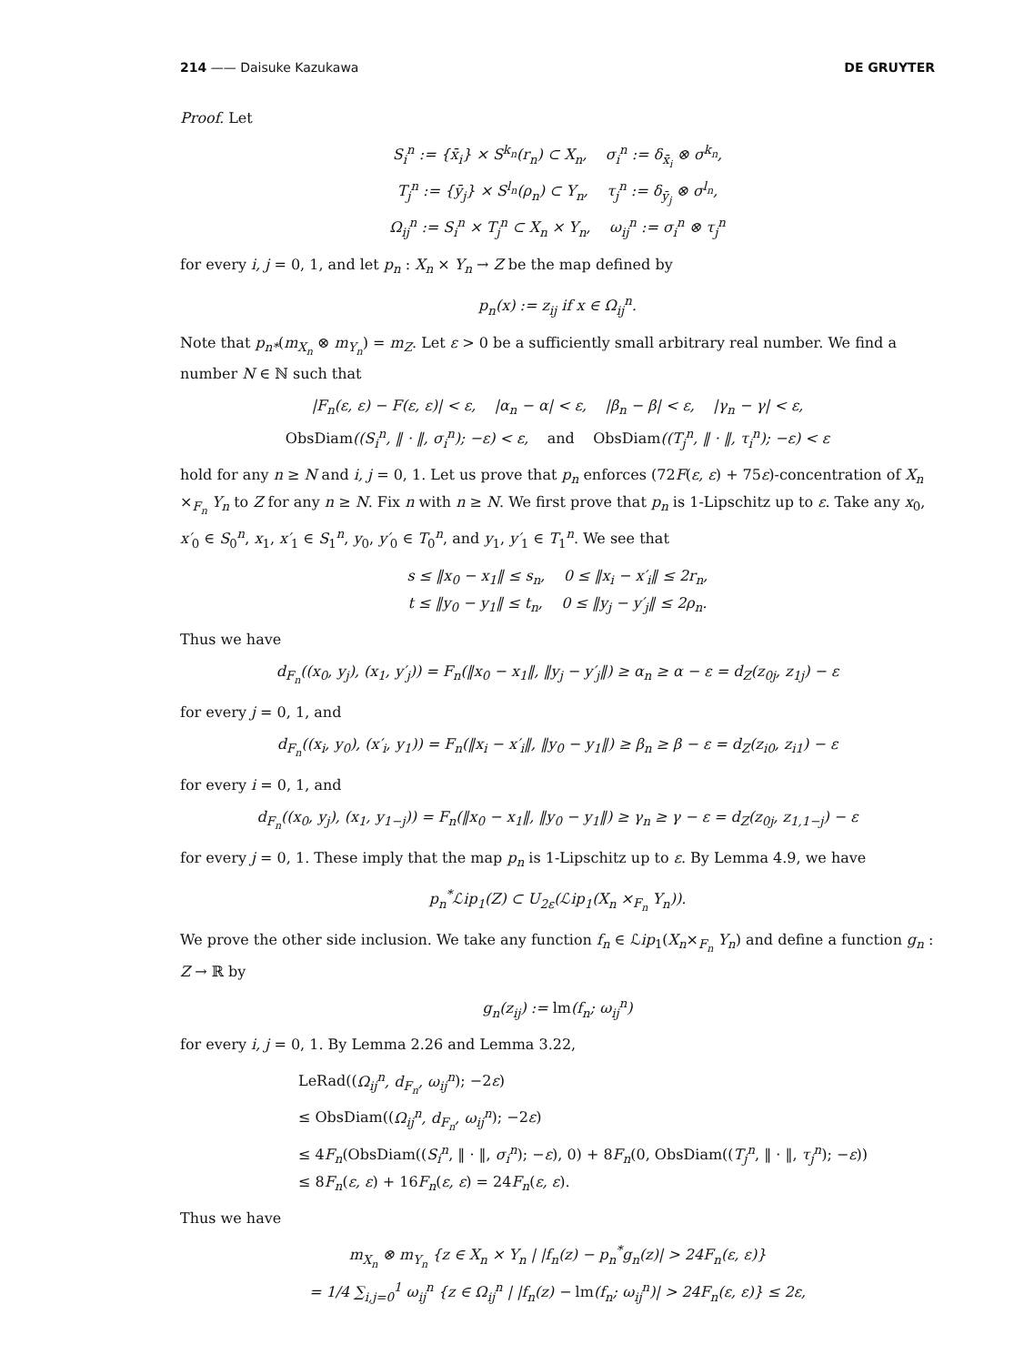214 —— Daisuke Kazukawa DE GRUYTER
Proof. Let
S<sub>i</sub><sup>n</sup> := {x̄<sub>i</sub>} × S<sup>k<sub>n</sub></sup>(r<sub>n</sub>) ⊂ X<sub>n</sub>, σ<sub>i</sub><sup>n</sup> := δ<sub>x̄<sub>i</sub></sub> ⊗ σ<sup>k<sub>n</sub></sup>,
T<sub>j</sub><sup>n</sup> := {ȳ<sub>j</sub>} × S<sup>l<sub>n</sub></sup>(ρ<sub>n</sub>) ⊂ Y<sub>n</sub>, τ<sub>j</sub><sup>n</sup> := δ<sub>ȳ<sub>j</sub></sub> ⊗ σ<sup>l<sub>n</sub></sup>,
Ω<sub>ij</sub><sup>n</sup> := S<sub>i</sub><sup>n</sup> × T<sub>j</sub><sup>n</sup> ⊂ X<sub>n</sub> × Y<sub>n</sub>, ω<sub>ij</sub><sup>n</sup> := σ<sub>i</sub><sup>n</sup> ⊗ τ<sub>j</sub><sup>n</sup>
for every i, j = 0, 1, and let p<sub>n</sub> : X<sub>n</sub> × Y<sub>n</sub> → Z be the map defined by
p<sub>n</sub>(x) := z<sub>ij</sub> if x ∈ Ω<sub>ij</sub><sup>n</sup>.
Note that p<sub>n*</sub>(m<sub>X<sub>n</sub></sub> ⊗ m<sub>Y<sub>n</sub></sub>) = m<sub>Z</sub>. Let ε > 0 be a sufficiently small arbitrary real number. We find a number N ∈ ℕ such that
|F<sub>n</sub>(ε, ε) − F(ε, ε)| < ε, |α<sub>n</sub> − α| < ε, |β<sub>n</sub> − β| < ε, |γ<sub>n</sub> − γ| < ε,
ObsDiam((S<sub>i</sub><sup>n</sup>, ‖ · ‖, σ<sub>i</sub><sup>n</sup>); −ε) < ε, and ObsDiam((T<sub>j</sub><sup>n</sup>, ‖ · ‖, τ<sub>i</sub><sup>n</sup>); −ε) < ε
hold for any n ≥ N and i, j = 0, 1. Let us prove that p<sub>n</sub> enforces (72F(ε, ε) + 75ε)-concentration of X<sub>n</sub> ×<sub>F<sub>n</sub></sub> Y<sub>n</sub> to Z for any n ≥ N. Fix n with n ≥ N. We first prove that p<sub>n</sub> is 1-Lipschitz up to ε. Take any x<sub>0</sub>, x′<sub>0</sub> ∈ S<sub>0</sub><sup>n</sup>, x<sub>1</sub>, x′<sub>1</sub> ∈ S<sub>1</sub><sup>n</sup>, y<sub>0</sub>, y′<sub>0</sub> ∈ T<sub>0</sub><sup>n</sup>, and y<sub>1</sub>, y′<sub>1</sub> ∈ T<sub>1</sub><sup>n</sup>. We see that
s ≤ ‖x<sub>0</sub> − x<sub>1</sub>‖ ≤ s<sub>n</sub>, 0 ≤ ‖x<sub>i</sub> − x′<sub>i</sub>‖ ≤ 2r<sub>n</sub>,
t ≤ ‖y<sub>0</sub> − y<sub>1</sub>‖ ≤ t<sub>n</sub>, 0 ≤ ‖y<sub>j</sub> − y′<sub>j</sub>‖ ≤ 2ρ<sub>n</sub>.
Thus we have
d<sub>F<sub>n</sub></sub>((x<sub>0</sub>, y<sub>j</sub>), (x<sub>1</sub>, y′<sub>j</sub>)) = F<sub>n</sub>(‖x<sub>0</sub> − x<sub>1</sub>‖, ‖y<sub>j</sub> − y′<sub>j</sub>‖) ≥ α<sub>n</sub> ≥ α − ε = d<sub>Z</sub>(z<sub>0j</sub>, z<sub>1j</sub>) − ε
for every j = 0, 1, and
d<sub>F<sub>n</sub></sub>((x<sub>i</sub>, y<sub>0</sub>), (x′<sub>i</sub>, y<sub>1</sub>)) = F<sub>n</sub>(‖x<sub>i</sub> − x′<sub>i</sub>‖, ‖y<sub>0</sub> − y<sub>1</sub>‖) ≥ β<sub>n</sub> ≥ β − ε = d<sub>Z</sub>(z<sub>i0</sub>, z<sub>i1</sub>) − ε
for every i = 0, 1, and
d<sub>F<sub>n</sub></sub>((x<sub>0</sub>, y<sub>j</sub>), (x<sub>1</sub>, y<sub>1−j</sub>)) = F<sub>n</sub>(‖x<sub>0</sub> − x<sub>1</sub>‖, ‖y<sub>0</sub> − y<sub>1</sub>‖) ≥ γ<sub>n</sub> ≥ γ − ε = d<sub>Z</sub>(z<sub>0j</sub>, z<sub>1,1−j</sub>) − ε
for every j = 0, 1. These imply that the map p<sub>n</sub> is 1-Lipschitz up to ε. By Lemma 4.9, we have
p<sub>n</sub><sup>*</sup>ℒip<sub>1</sub>(Z) ⊂ U<sub>2ε</sub>(ℒip<sub>1</sub>(X<sub>n</sub> ×<sub>F<sub>n</sub></sub> Y<sub>n</sub>)).
We prove the other side inclusion. We take any function f<sub>n</sub> ∈ ℒip<sub>1</sub>(X<sub>n</sub>×<sub>F<sub>n</sub></sub> Y<sub>n</sub>) and define a function g<sub>n</sub> : Z → ℝ by
g<sub>n</sub>(z<sub>ij</sub>) := lm(f<sub>n</sub>; ω<sub>ij</sub><sup>n</sup>)
for every i, j = 0, 1. By Lemma 2.26 and Lemma 3.22,
LeRad((Ω<sub>ij</sub><sup>n</sup>, d<sub>F<sub>n</sub></sub>, ω<sub>ij</sub><sup>n</sup>); −2ε)
≤ ObsDiam((Ω<sub>ij</sub><sup>n</sup>, d<sub>F<sub>n</sub></sub>, ω<sub>ij</sub><sup>n</sup>); −2ε)
≤ 4F<sub>n</sub>(ObsDiam((S<sub>i</sub><sup>n</sup>, ‖ · ‖, σ<sub>i</sub><sup>n</sup>); −ε), 0) + 8F<sub>n</sub>(0, ObsDiam((T<sub>j</sub><sup>n</sup>, ‖ · ‖, τ<sub>j</sub><sup>n</sup>); −ε))
≤ 8F<sub>n</sub>(ε, ε) + 16F<sub>n</sub>(ε, ε) = 24F<sub>n</sub>(ε, ε).
Thus we have
m<sub>X<sub>n</sub></sub> ⊗ m<sub>Y<sub>n</sub></sub> {z ∈ X<sub>n</sub> × Y<sub>n</sub> | |f<sub>n</sub>(z) − p<sub>n</sub><sup>*</sup>g<sub>n</sub>(z)| > 24F<sub>n</sub>(ε, ε)}
= 1/4 ∑<sub>i,j=0</sub><sup>1</sup> ω<sub>ij</sub><sup>n</sup> {z ∈ Ω<sub>ij</sub><sup>n</sup> | |f<sub>n</sub>(z) − lm(f<sub>n</sub>; ω<sub>ij</sub><sup>n</sup>)| > 24F<sub>n</sub>(ε, ε)} ≤ 2ε,